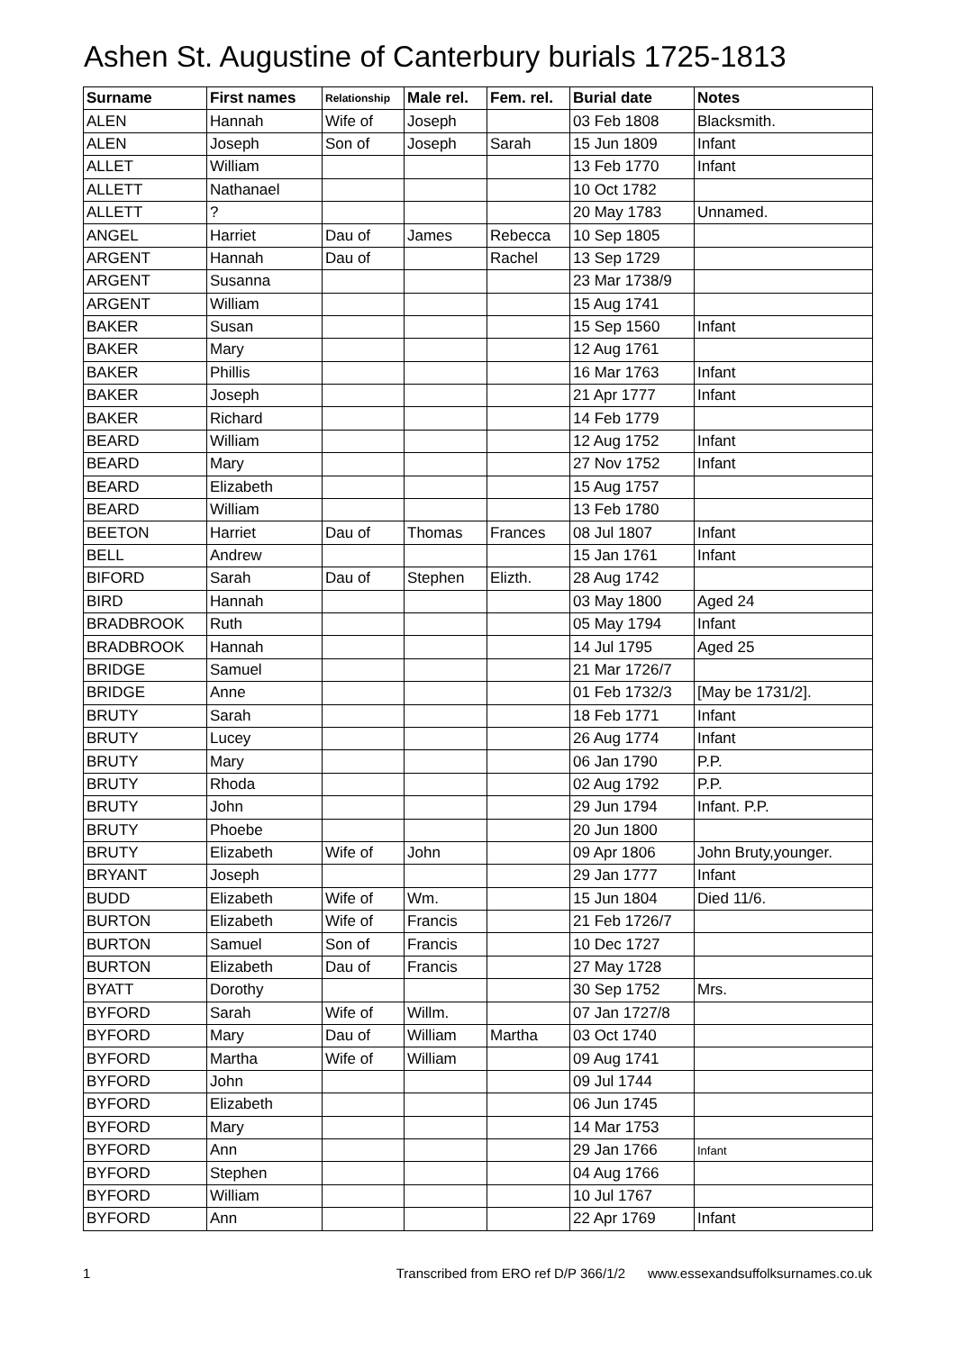Ashen St. Augustine of Canterbury burials 1725-1813
| Surname | First names | Relationship | Male rel. | Fem. rel. | Burial date | Notes |
| --- | --- | --- | --- | --- | --- | --- |
| ALEN | Hannah | Wife of | Joseph | | 03 Feb 1808 | Blacksmith. |
| ALEN | Joseph | Son of | Joseph | Sarah | 15 Jun 1809 | Infant |
| ALLET | William | | | | 13 Feb 1770 | Infant |
| ALLETT | Nathanael | | | | 10 Oct 1782 | |
| ALLETT | ? | | | | 20 May 1783 | Unnamed. |
| ANGEL | Harriet | Dau of | James | Rebecca | 10 Sep 1805 | |
| ARGENT | Hannah | Dau of | | Rachel | 13 Sep 1729 | |
| ARGENT | Susanna | | | | 23 Mar 1738/9 | |
| ARGENT | William | | | | 15 Aug 1741 | |
| BAKER | Susan | | | | 15 Sep 1560 | Infant |
| BAKER | Mary | | | | 12 Aug 1761 | |
| BAKER | Phillis | | | | 16 Mar 1763 | Infant |
| BAKER | Joseph | | | | 21 Apr 1777 | Infant |
| BAKER | Richard | | | | 14 Feb 1779 | |
| BEARD | William | | | | 12 Aug 1752 | Infant |
| BEARD | Mary | | | | 27 Nov 1752 | Infant |
| BEARD | Elizabeth | | | | 15 Aug 1757 | |
| BEARD | William | | | | 13 Feb 1780 | |
| BEETON | Harriet | Dau of | Thomas | Frances | 08 Jul 1807 | Infant |
| BELL | Andrew | | | | 15 Jan 1761 | Infant |
| BIFORD | Sarah | Dau of | Stephen | Elizth. | 28 Aug 1742 | |
| BIRD | Hannah | | | | 03 May 1800 | Aged 24 |
| BRADBROOK | Ruth | | | | 05 May 1794 | Infant |
| BRADBROOK | Hannah | | | | 14 Jul 1795 | Aged 25 |
| BRIDGE | Samuel | | | | 21 Mar 1726/7 | |
| BRIDGE | Anne | | | | 01 Feb 1732/3 | [May be 1731/2]. |
| BRUTY | Sarah | | | | 18 Feb 1771 | Infant |
| BRUTY | Lucey | | | | 26 Aug 1774 | Infant |
| BRUTY | Mary | | | | 06 Jan 1790 | P.P. |
| BRUTY | Rhoda | | | | 02 Aug 1792 | P.P. |
| BRUTY | John | | | | 29 Jun 1794 | Infant. P.P. |
| BRUTY | Phoebe | | | | 20 Jun 1800 | |
| BRUTY | Elizabeth | Wife of | John | | 09 Apr 1806 | John Bruty,younger. |
| BRYANT | Joseph | | | | 29 Jan 1777 | Infant |
| BUDD | Elizabeth | Wife of | Wm. | | 15 Jun 1804 | Died 11/6. |
| BURTON | Elizabeth | Wife of | Francis | | 21 Feb 1726/7 | |
| BURTON | Samuel | Son of | Francis | | 10 Dec 1727 | |
| BURTON | Elizabeth | Dau of | Francis | | 27 May 1728 | |
| BYATT | Dorothy | | | | 30 Sep 1752 | Mrs. |
| BYFORD | Sarah | Wife of | Willm. | | 07 Jan 1727/8 | |
| BYFORD | Mary | Dau of | William | Martha | 03 Oct 1740 | |
| BYFORD | Martha | Wife of | William | | 09 Aug 1741 | |
| BYFORD | John | | | | 09 Jul 1744 | |
| BYFORD | Elizabeth | | | | 06 Jun 1745 | |
| BYFORD | Mary | | | | 14 Mar 1753 | |
| BYFORD | Ann | | | | 29 Jan 1766 | Infant |
| BYFORD | Stephen | | | | 04 Aug 1766 | |
| BYFORD | William | | | | 10 Jul 1767 | |
| BYFORD | Ann | | | | 22 Apr 1769 | Infant |
1 Transcribed from ERO ref D/P 366/1/2 www.essexandsuffolksurnames.co.uk